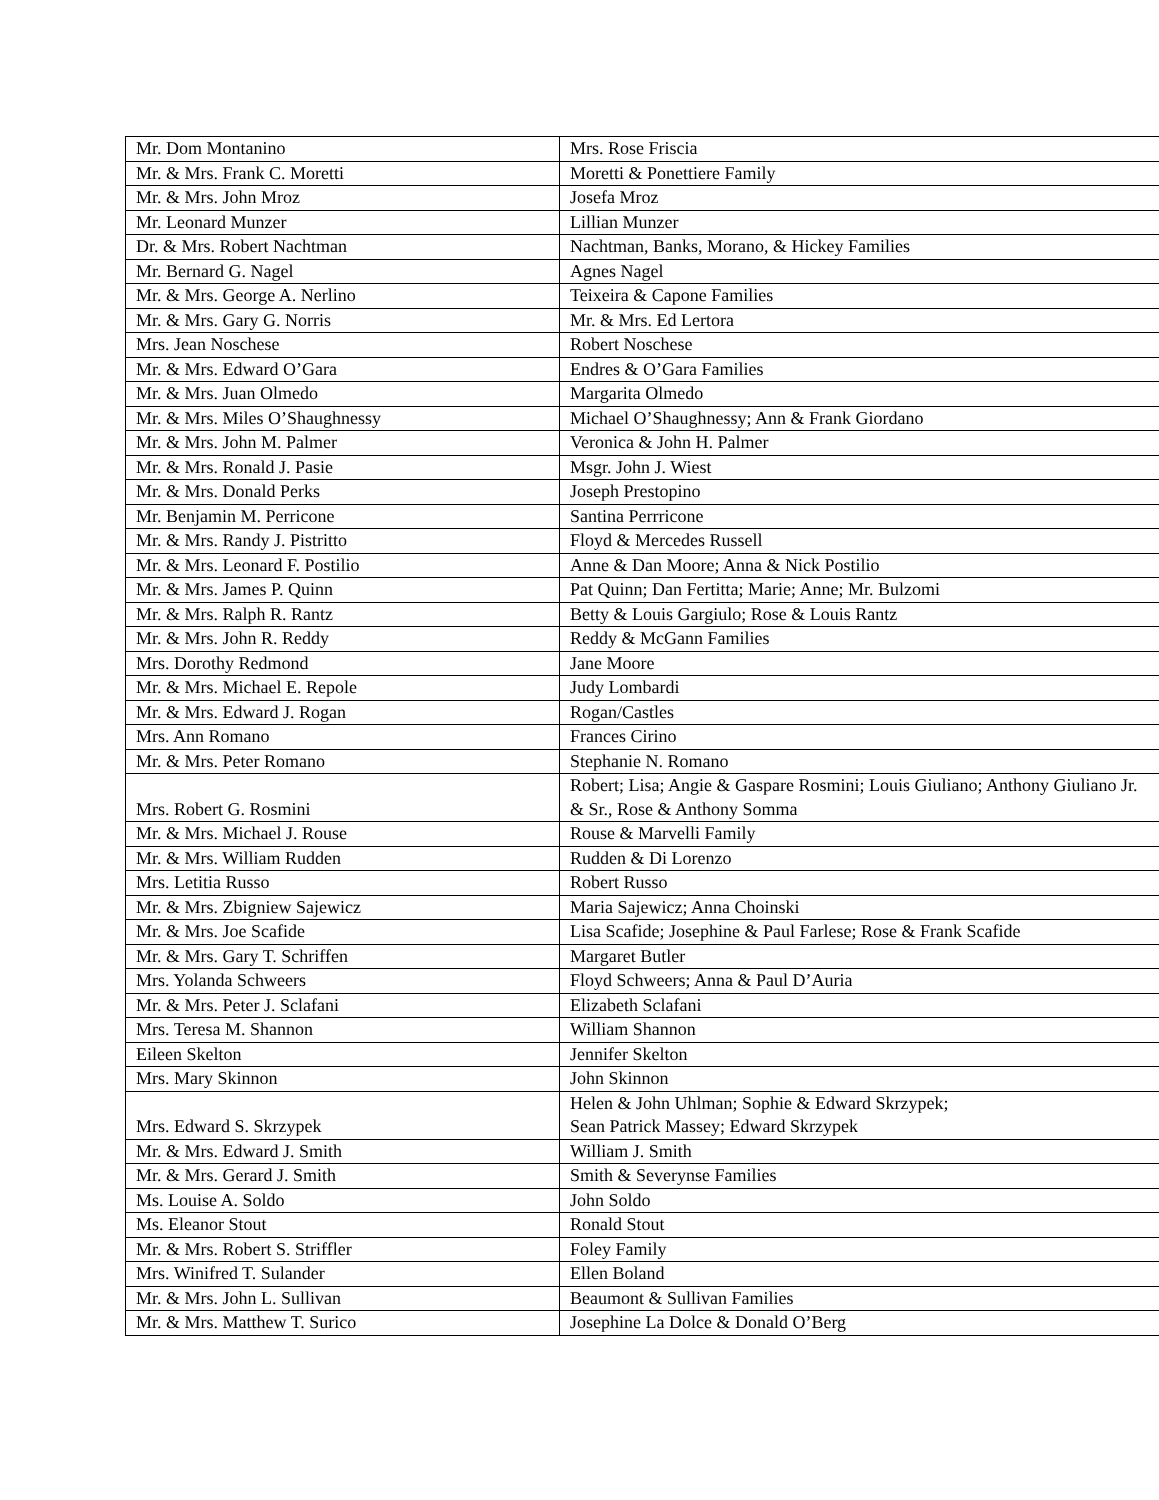| Mr. Dom Montanino | Mrs. Rose Friscia |
| Mr. & Mrs. Frank C. Moretti | Moretti & Ponettiere Family |
| Mr. & Mrs. John Mroz | Josefa Mroz |
| Mr. Leonard Munzer | Lillian Munzer |
| Dr. & Mrs. Robert Nachtman | Nachtman, Banks, Morano, & Hickey Families |
| Mr. Bernard G. Nagel | Agnes Nagel |
| Mr. & Mrs. George A. Nerlino | Teixeira & Capone Families |
| Mr. & Mrs. Gary G. Norris | Mr. & Mrs. Ed Lertora |
| Mrs. Jean Noschese | Robert Noschese |
| Mr. & Mrs. Edward O’Gara | Endres & O’Gara Families |
| Mr. & Mrs. Juan Olmedo | Margarita Olmedo |
| Mr. & Mrs. Miles O’Shaughnessy | Michael O’Shaughnessy; Ann & Frank Giordano |
| Mr. & Mrs. John M. Palmer | Veronica & John H. Palmer |
| Mr. & Mrs. Ronald J. Pasie | Msgr. John J. Wiest |
| Mr. & Mrs. Donald Perks | Joseph Prestopino |
| Mr. Benjamin M. Perricone | Santina Perrricone |
| Mr. & Mrs. Randy J. Pistritto | Floyd & Mercedes Russell |
| Mr. & Mrs. Leonard F. Postilio | Anne & Dan Moore; Anna & Nick Postilio |
| Mr. & Mrs. James P. Quinn | Pat Quinn; Dan Fertitta; Marie; Anne; Mr. Bulzomi |
| Mr. & Mrs. Ralph R. Rantz | Betty & Louis Gargiulo; Rose & Louis Rantz |
| Mr. & Mrs. John R. Reddy | Reddy & McGann Families |
| Mrs. Dorothy Redmond | Jane Moore |
| Mr. & Mrs. Michael E. Repole | Judy Lombardi |
| Mr. & Mrs. Edward J. Rogan | Rogan/Castles |
| Mrs. Ann Romano | Frances Cirino |
| Mr. & Mrs. Peter Romano | Stephanie N. Romano |
| Mrs. Robert G. Rosmini | Robert; Lisa; Angie & Gaspare Rosmini; Louis Giuliano; Anthony Giuliano Jr. & Sr., Rose & Anthony Somma |
| Mr. & Mrs. Michael J. Rouse | Rouse & Marvelli Family |
| Mr. & Mrs. William Rudden | Rudden & Di Lorenzo |
| Mrs. Letitia Russo | Robert Russo |
| Mr. & Mrs. Zbigniew Sajewicz | Maria Sajewicz; Anna Choinski |
| Mr. & Mrs. Joe Scafide | Lisa Scafide; Josephine & Paul Farlese; Rose & Frank Scafide |
| Mr. & Mrs. Gary T. Schriffen | Margaret Butler |
| Mrs. Yolanda Schweers | Floyd Schweers; Anna & Paul D’Auria |
| Mr. & Mrs. Peter J. Sclafani | Elizabeth Sclafani |
| Mrs. Teresa M. Shannon | William Shannon |
| Eileen Skelton | Jennifer Skelton |
| Mrs. Mary Skinnon | John Skinnon |
| Mrs. Edward S. Skrzypek | Helen & John Uhlman; Sophie & Edward Skrzypek; Sean Patrick Massey; Edward Skrzypek |
| Mr. & Mrs. Edward J. Smith | William J. Smith |
| Mr. & Mrs. Gerard J. Smith | Smith & Severynse Families |
| Ms. Louise A. Soldo | John Soldo |
| Ms. Eleanor Stout | Ronald Stout |
| Mr. & Mrs. Robert S. Striffler | Foley Family |
| Mrs. Winifred T. Sulander | Ellen Boland |
| Mr. & Mrs. John L. Sullivan | Beaumont & Sullivan Families |
| Mr. & Mrs. Matthew T. Surico | Josephine La Dolce & Donald O’Berg |